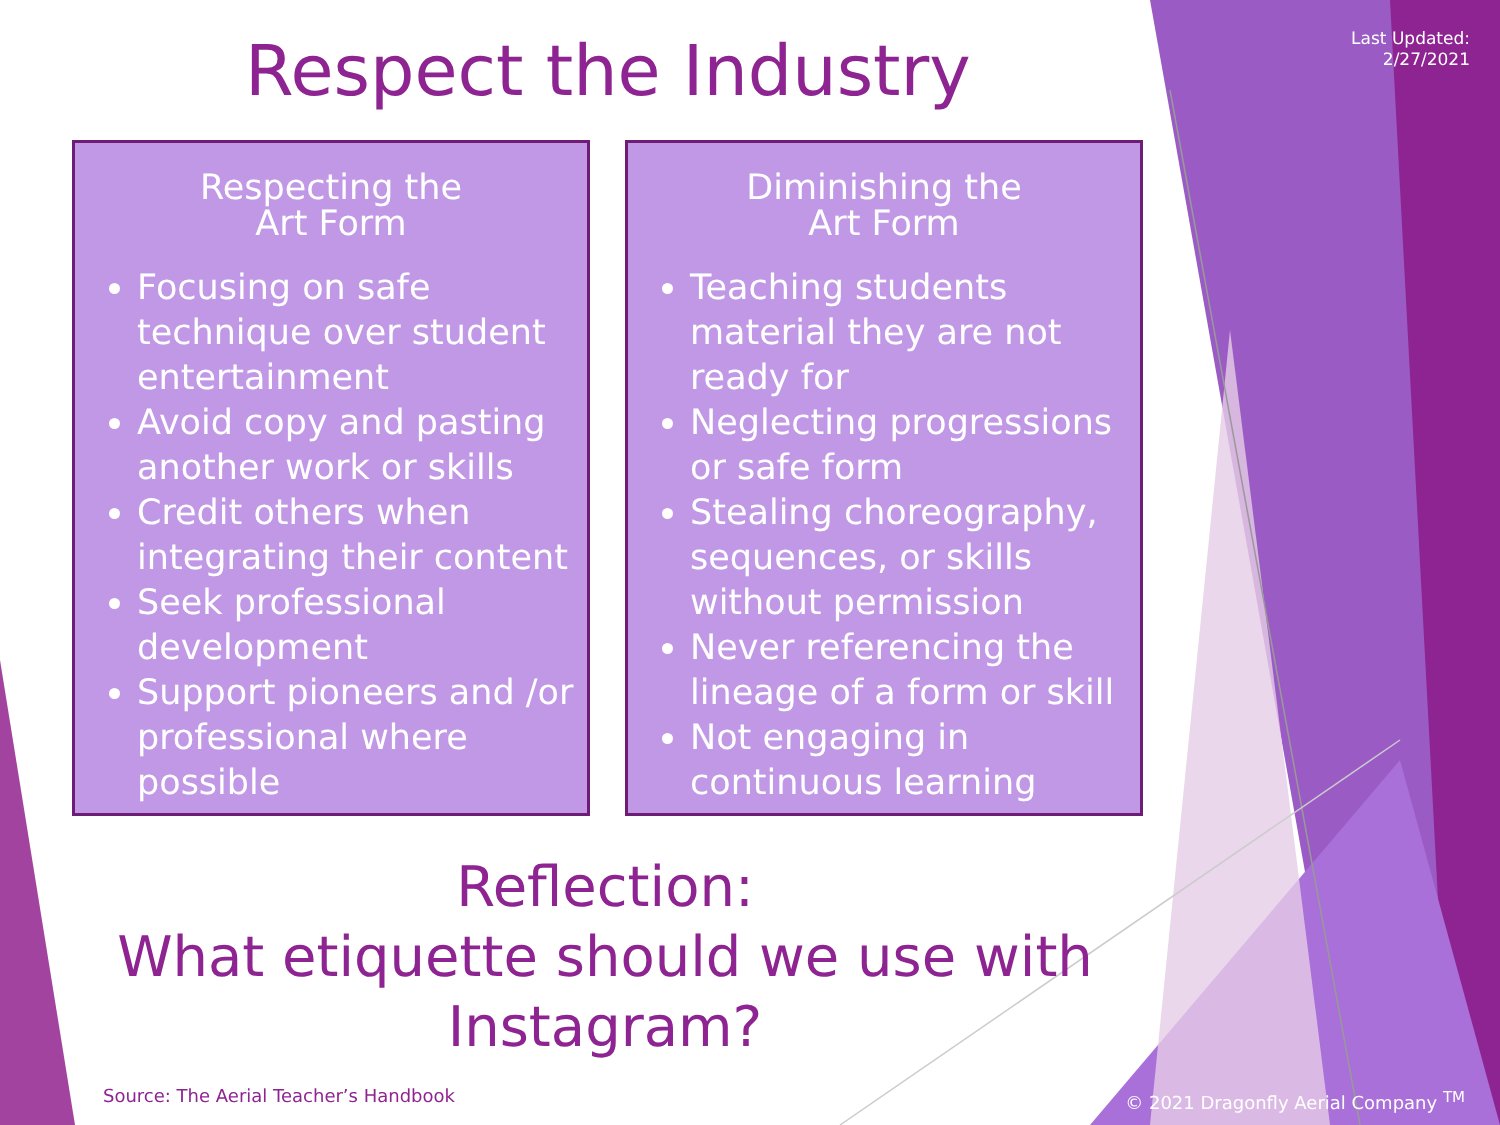Last Updated:
2/27/2021
Respect the Industry
Respecting the
Art Form
Focusing on safe technique over student entertainment
Avoid copy and pasting another work or skills
Credit others when integrating their content
Seek professional development
Support pioneers and /or professional where possible
Diminishing the
Art Form
Teaching students material they are not ready for
Neglecting progressions or safe form
Stealing choreography, sequences, or skills without permission
Never referencing the lineage of a form or skill
Not engaging in continuous learning
Reflection:
What etiquette should we use with Instagram?
Source: The Aerial Teacher’s Handbook
© 2021 Dragonfly Aerial Company <sup>TM</sup>